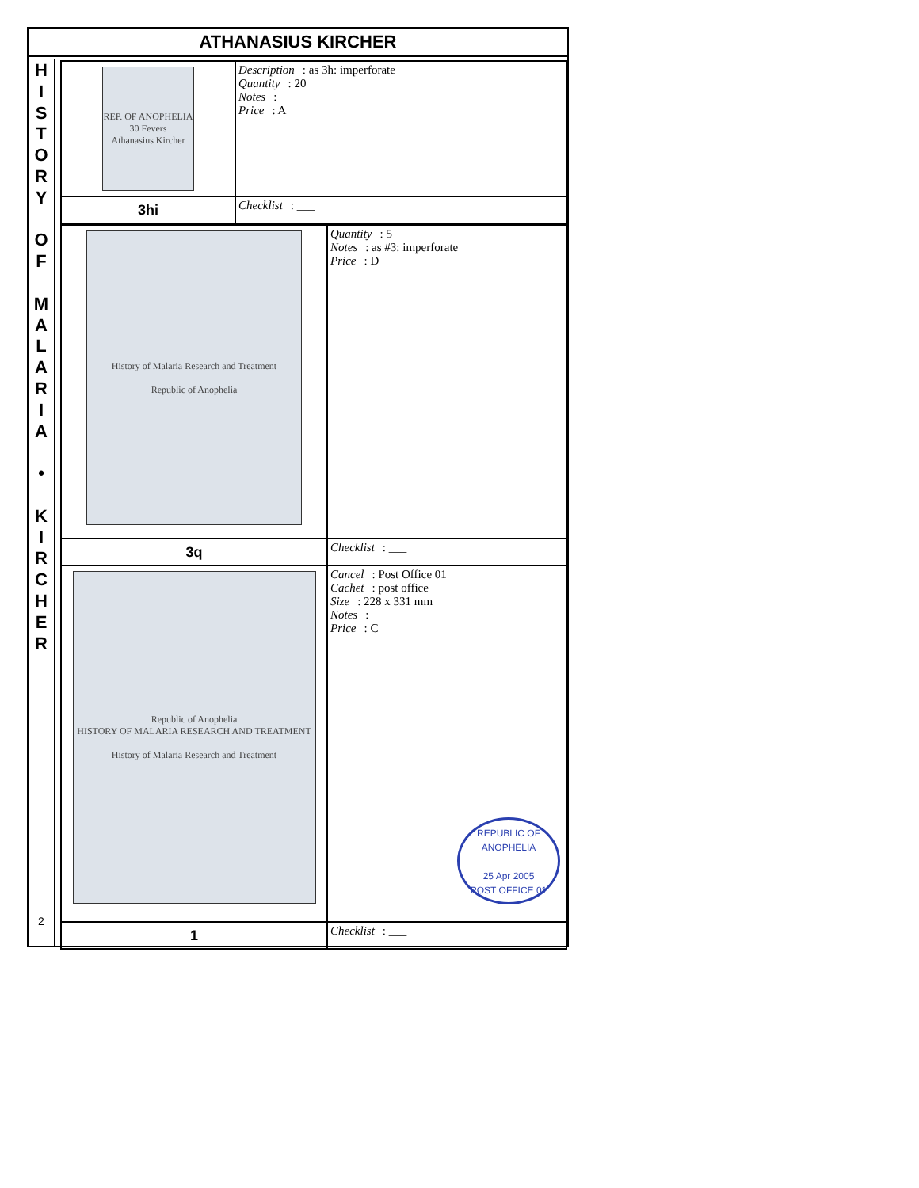ATHANASIUS KIRCHER
H
I
S
T
O
R
Y
O
F
M
A
L
A
R
I
A
•
K
I
R
C
H
E
R
2
| REP. OF ANOPHELIA 30 Fevers Athanasius Kircher | Description : as 3h: imperforate Quantity : 20 Notes : Price : A |
| 3hi | Checklist : ___ |
| History of Malaria Research and Treatment Republic of Anophelia | Quantity : 5 Notes : as #3: imperforate Price : D |
| 3q | Checklist : ___ |
| Republic of Anophelia HISTORY OF MALARIA RESEARCH AND TREATMENT History of Malaria Research and Treatment | Cancel : Post Office 01 Cachet : post office Size : 228 x 331 mm Notes : Price : C REPUBLIC OF ANOPHELIA 25 Apr 2005 POST OFFICE 01 |
| 1 | Checklist : ___ |